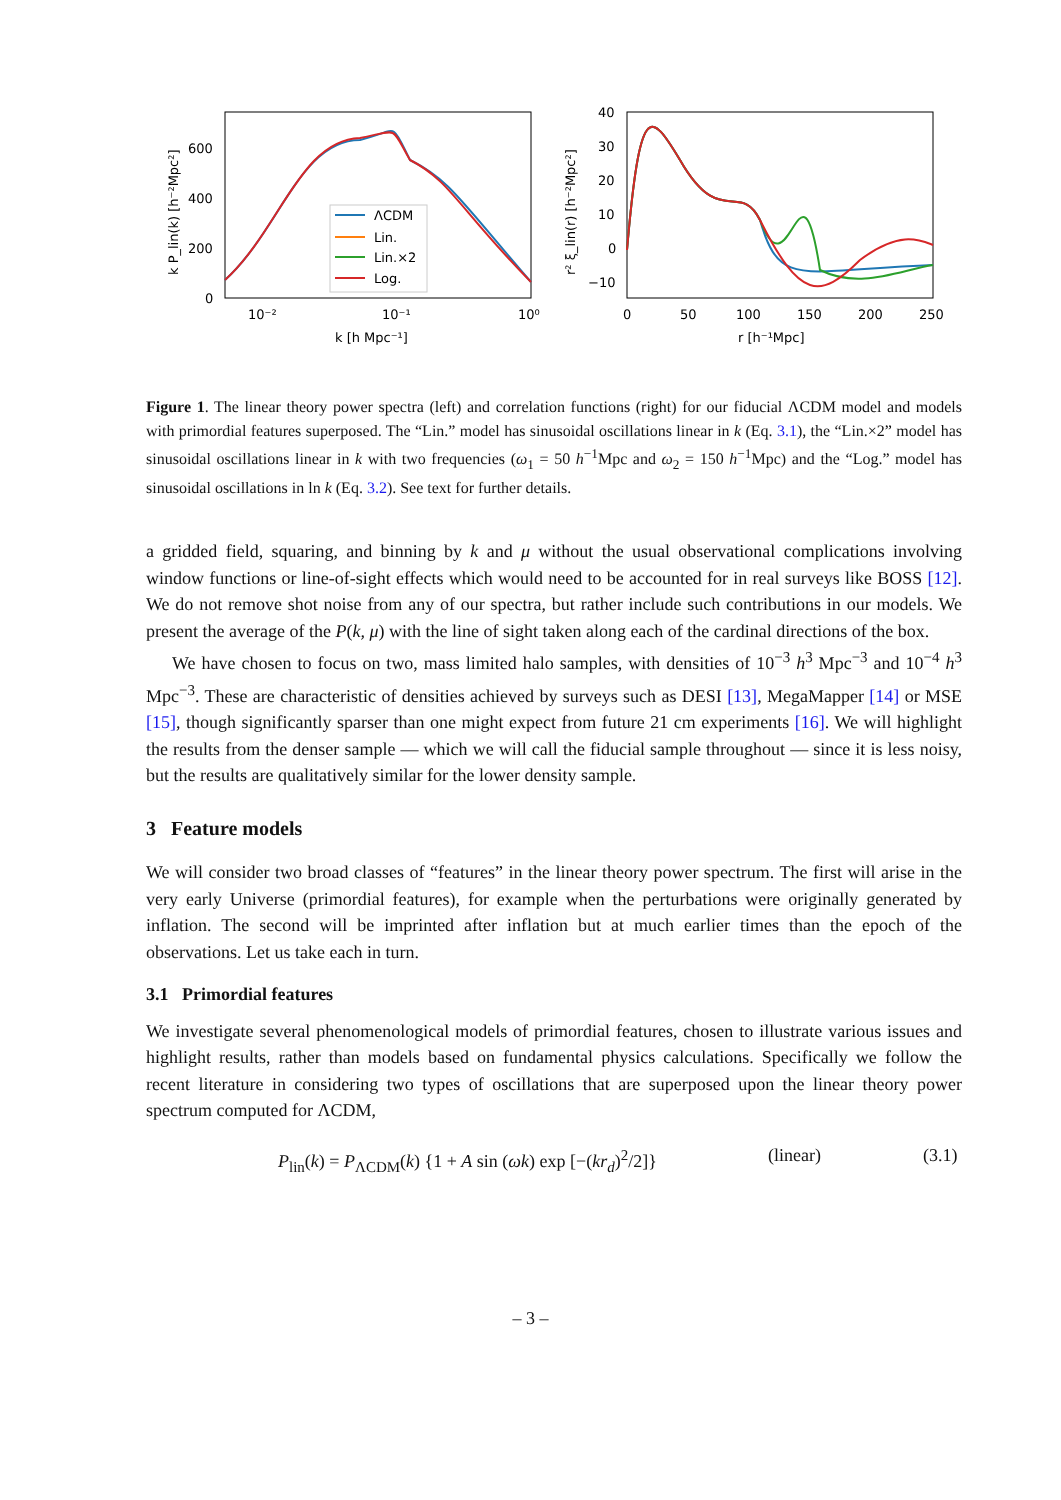600
400
200
0
10⁻²
10⁻¹
10⁰
k [h Mpc⁻¹]
k P_lin(k) [h⁻²Mpc²]
ΛCDM
Lin.
Lin.×2
Log.
40
30
20
10
0
−10
0
50
100
150
200
250
r [h⁻¹Mpc]
r² ξ_lin(r) [h⁻²Mpc²]
Figure 1. The linear theory power spectra (left) and correlation functions (right) for our fiducial ΛCDM model and models with primordial features superposed. The “Lin.” model has sinusoidal oscillations linear in k (Eq. 3.1), the “Lin.×2” model has sinusoidal oscillations linear in k with two frequencies (ω<sub>1</sub> = 50 h<sup>−1</sup>Mpc and ω<sub>2</sub> = 150 h<sup>−1</sup>Mpc) and the “Log.” model has sinusoidal oscillations in ln k (Eq. 3.2). See text for further details.
a gridded field, squaring, and binning by k and μ without the usual observational complications involving window functions or line-of-sight effects which would need to be accounted for in real surveys like BOSS [12]. We do not remove shot noise from any of our spectra, but rather include such contributions in our models. We present the average of the P(k, μ) with the line of sight taken along each of the cardinal directions of the box.
We have chosen to focus on two, mass limited halo samples, with densities of 10<sup>−3</sup> h<sup>3</sup> Mpc<sup>−3</sup> and 10<sup>−4</sup> h<sup>3</sup> Mpc<sup>−3</sup>. These are characteristic of densities achieved by surveys such as DESI [13], MegaMapper [14] or MSE [15], though significantly sparser than one might expect from future 21 cm experiments [16]. We will highlight the results from the denser sample — which we will call the fiducial sample throughout — since it is less noisy, but the results are qualitatively similar for the lower density sample.
3 Feature models
We will consider two broad classes of “features” in the linear theory power spectrum. The first will arise in the very early Universe (primordial features), for example when the perturbations were originally generated by inflation. The second will be imprinted after inflation but at much earlier times than the epoch of the observations. Let us take each in turn.
3.1 Primordial features
We investigate several phenomenological models of primordial features, chosen to illustrate various issues and highlight results, rather than models based on fundamental physics calculations. Specifically we follow the recent literature in considering two types of oscillations that are superposed upon the linear theory power spectrum computed for ΛCDM,
P<sub>lin</sub>(k) = P<sub>ΛCDM</sub>(k) {1 + A sin (ωk) exp [−(kr<sub>d</sub>)<sup>2</sup>/2]} (linear) (3.1)
– 3 –